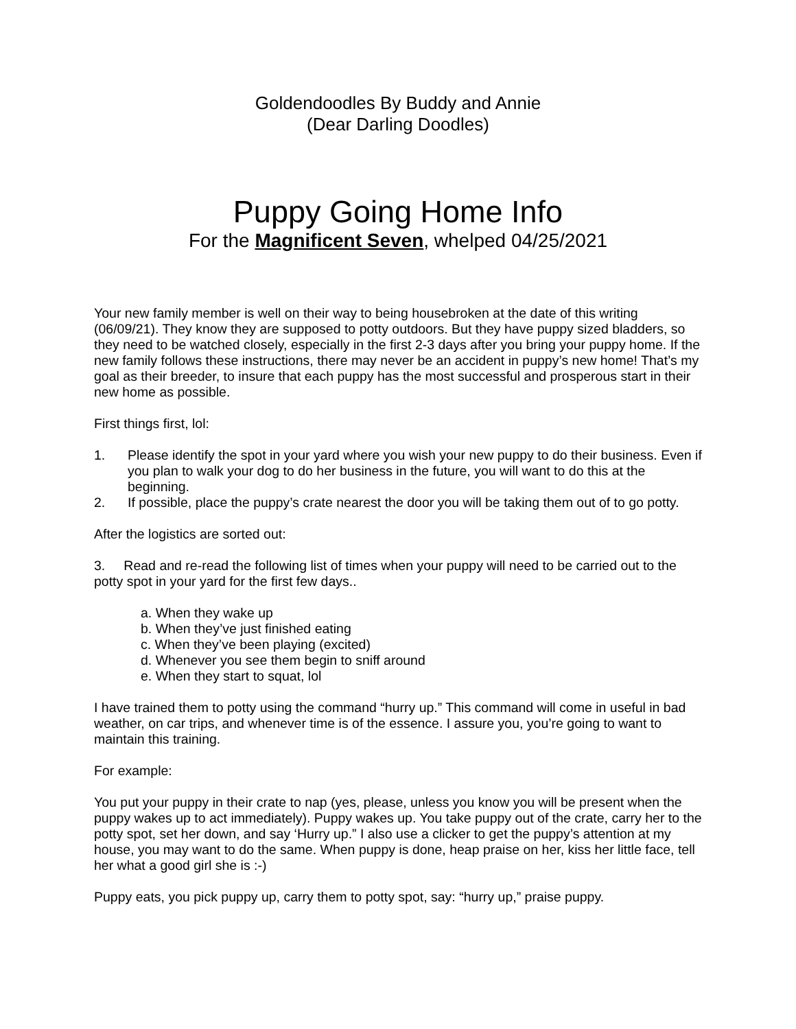Goldendoodles By Buddy and Annie
(Dear Darling Doodles)
Puppy Going Home Info
For the Magnificent Seven, whelped 04/25/2021
Your new family member is well on their way to being housebroken at the date of this writing (06/09/21). They know they are supposed to potty outdoors. But they have puppy sized bladders, so they need to be watched closely, especially in the first 2-3 days after you bring your puppy home. If the new family follows these instructions, there may never be an accident in puppy’s new home! That’s my goal as their breeder, to insure that each puppy has the most successful and prosperous start in their new home as possible.
First things first, lol:
1. Please identify the spot in your yard where you wish your new puppy to do their business. Even if you plan to walk your dog to do her business in the future, you will want to do this at the beginning.
2. If possible, place the puppy’s crate nearest the door you will be taking them out of to go potty.
After the logistics are sorted out:
3. Read and re-read the following list of times when your puppy will need to be carried out to the potty spot in your yard for the first few days..
a. When they wake up
b. When they’ve just finished eating
c. When they’ve been playing (excited)
d. Whenever you see them begin to sniff around
e. When they start to squat, lol
I have trained them to potty using the command “hurry up.” This command will come in useful in bad weather, on car trips, and whenever time is of the essence. I assure you, you’re going to want to maintain this training.
For example:
You put your puppy in their crate to nap (yes, please, unless you know you will be present when the puppy wakes up to act immediately). Puppy wakes up. You take puppy out of the crate, carry her to the potty spot, set her down, and say ‘Hurry up.” I also use a clicker to get the puppy’s attention at my house, you may want to do the same. When puppy is done, heap praise on her, kiss her little face, tell her what a good girl she is :-)
Puppy eats, you pick puppy up, carry them to potty spot, say: “hurry up,” praise puppy.